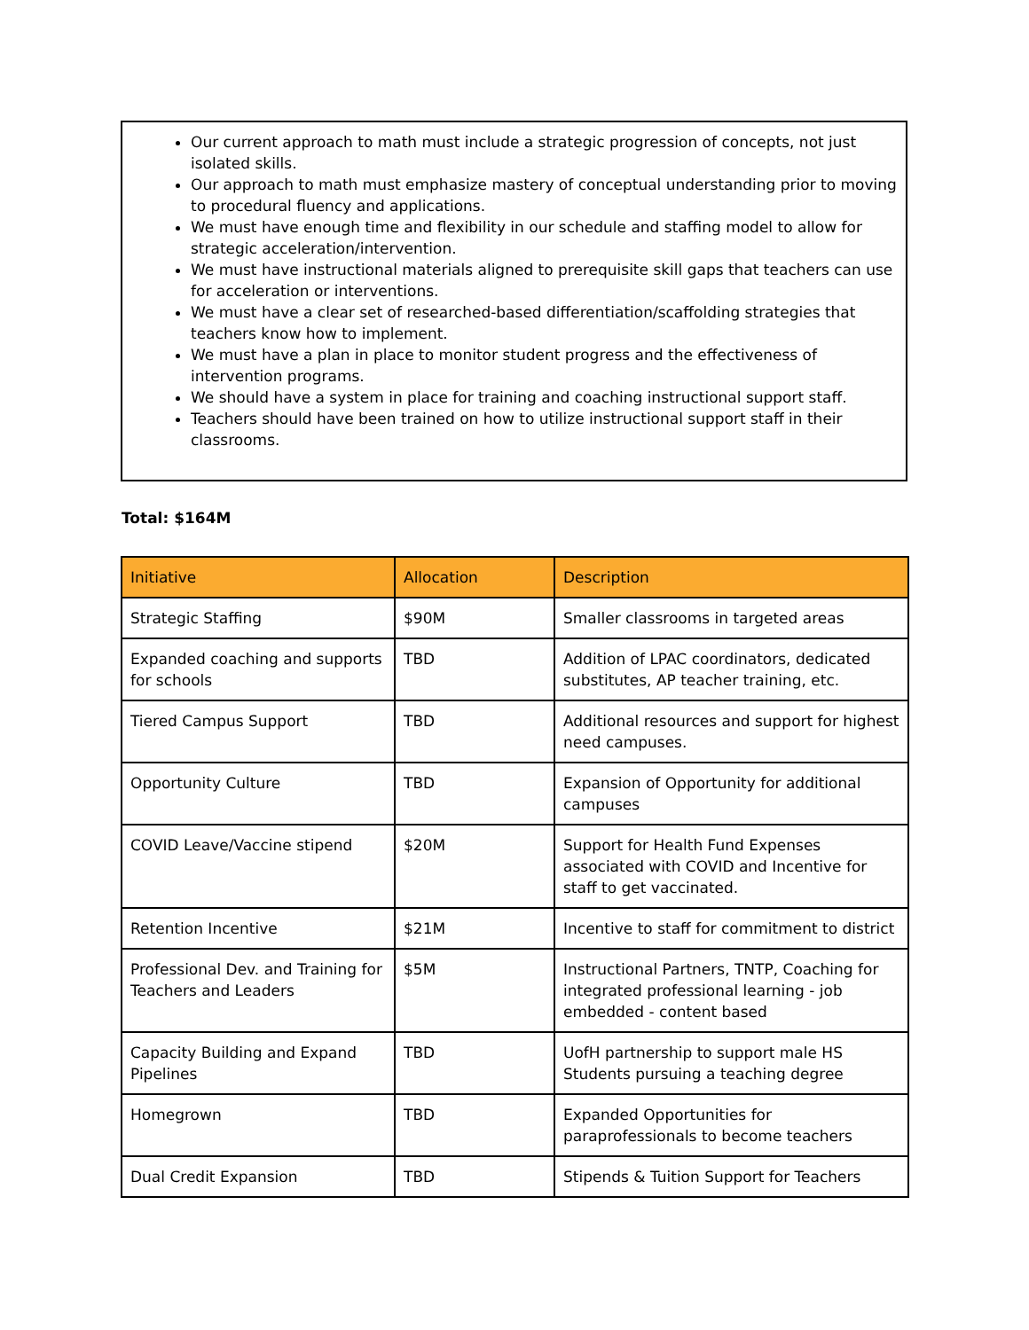Our current approach to math must include a strategic progression of concepts, not just isolated skills.
Our approach to math must emphasize mastery of conceptual understanding prior to moving to procedural fluency and applications.
We must have enough time and flexibility in our schedule and staffing model to allow for strategic acceleration/intervention.
We must have instructional materials aligned to prerequisite skill gaps that teachers can use for acceleration or interventions.
We must have a clear set of researched-based differentiation/scaffolding strategies that teachers know how to implement.
We must have a plan in place to monitor student progress and the effectiveness of intervention programs.
We should have a system in place for training and coaching instructional support staff.
Teachers should have been trained on how to utilize instructional support staff in their classrooms.
Total: $164M
| Initiative | Allocation | Description |
| --- | --- | --- |
| Strategic Staffing | $90M | Smaller classrooms in targeted areas |
| Expanded coaching and supports for schools | TBD | Addition of LPAC coordinators, dedicated substitutes, AP teacher training, etc. |
| Tiered Campus Support | TBD | Additional resources and support for highest need campuses. |
| Opportunity Culture | TBD | Expansion of Opportunity for additional campuses |
| COVID Leave/Vaccine stipend | $20M | Support for Health Fund Expenses associated with COVID and Incentive for staff to get vaccinated. |
| Retention Incentive | $21M | Incentive to staff for commitment to district |
| Professional Dev. and Training for Teachers and Leaders | $5M | Instructional Partners, TNTP, Coaching for integrated professional learning - job embedded - content based |
| Capacity Building and Expand Pipelines | TBD | UofH partnership to support male HS Students pursuing a teaching degree |
| Homegrown | TBD | Expanded Opportunities for paraprofessionals to become teachers |
| Dual Credit Expansion | TBD | Stipends & Tuition Support for Teachers |